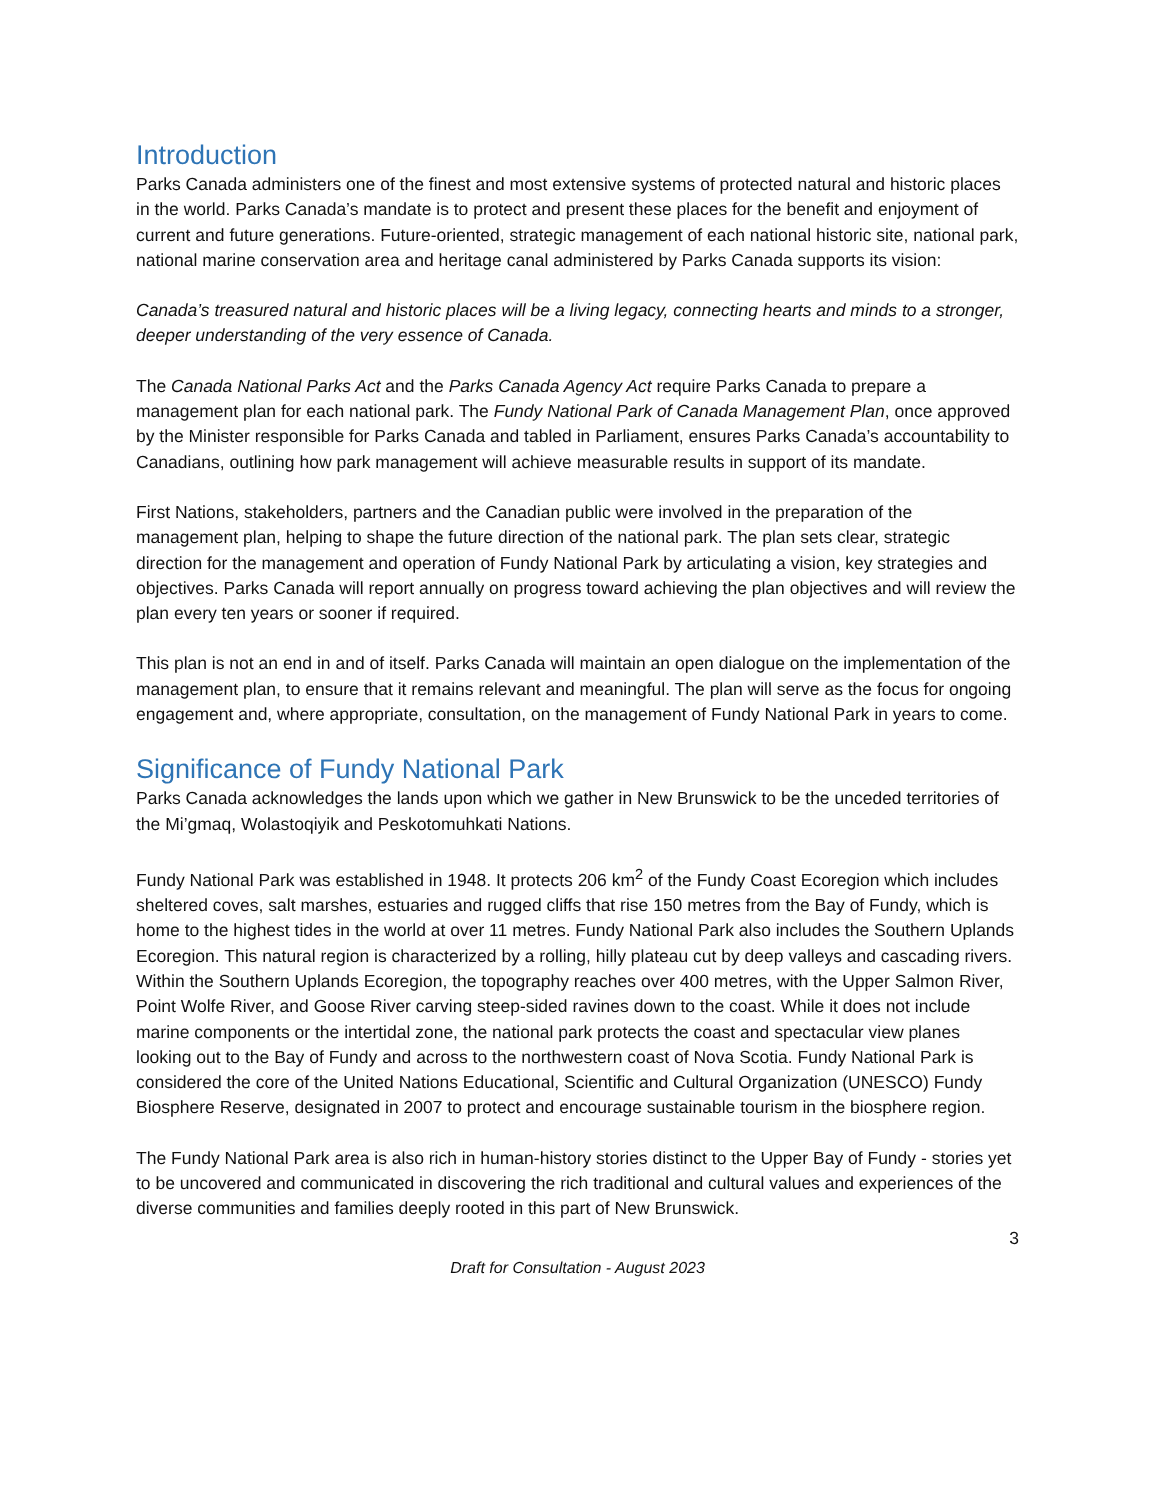Introduction
Parks Canada administers one of the finest and most extensive systems of protected natural and historic places in the world. Parks Canada’s mandate is to protect and present these places for the benefit and enjoyment of current and future generations. Future-oriented, strategic management of each national historic site, national park, national marine conservation area and heritage canal administered by Parks Canada supports its vision:
Canada’s treasured natural and historic places will be a living legacy, connecting hearts and minds to a stronger, deeper understanding of the very essence of Canada.
The Canada National Parks Act and the Parks Canada Agency Act require Parks Canada to prepare a management plan for each national park. The Fundy National Park of Canada Management Plan, once approved by the Minister responsible for Parks Canada and tabled in Parliament, ensures Parks Canada’s accountability to Canadians, outlining how park management will achieve measurable results in support of its mandate.
First Nations, stakeholders, partners and the Canadian public were involved in the preparation of the management plan, helping to shape the future direction of the national park. The plan sets clear, strategic direction for the management and operation of Fundy National Park by articulating a vision, key strategies and objectives. Parks Canada will report annually on progress toward achieving the plan objectives and will review the plan every ten years or sooner if required.
This plan is not an end in and of itself. Parks Canada will maintain an open dialogue on the implementation of the management plan, to ensure that it remains relevant and meaningful. The plan will serve as the focus for ongoing engagement and, where appropriate, consultation, on the management of Fundy National Park in years to come.
Significance of Fundy National Park
Parks Canada acknowledges the lands upon which we gather in New Brunswick to be the unceded territories of the Mi’gmaq, Wolastoqiyik and Peskotomuhkati Nations.
Fundy National Park was established in 1948. It protects 206 km<sup>2</sup> of the Fundy Coast Ecoregion which includes sheltered coves, salt marshes, estuaries and rugged cliffs that rise 150 metres from the Bay of Fundy, which is home to the highest tides in the world at over 11 metres. Fundy National Park also includes the Southern Uplands Ecoregion. This natural region is characterized by a rolling, hilly plateau cut by deep valleys and cascading rivers. Within the Southern Uplands Ecoregion, the topography reaches over 400 metres, with the Upper Salmon River, Point Wolfe River, and Goose River carving steep-sided ravines down to the coast. While it does not include marine components or the intertidal zone, the national park protects the coast and spectacular view planes looking out to the Bay of Fundy and across to the northwestern coast of Nova Scotia. Fundy National Park is considered the core of the United Nations Educational, Scientific and Cultural Organization (UNESCO) Fundy Biosphere Reserve, designated in 2007 to protect and encourage sustainable tourism in the biosphere region.
The Fundy National Park area is also rich in human-history stories distinct to the Upper Bay of Fundy - stories yet to be uncovered and communicated in discovering the rich traditional and cultural values and experiences of the diverse communities and families deeply rooted in this part of New Brunswick.
3
Draft for Consultation - August 2023